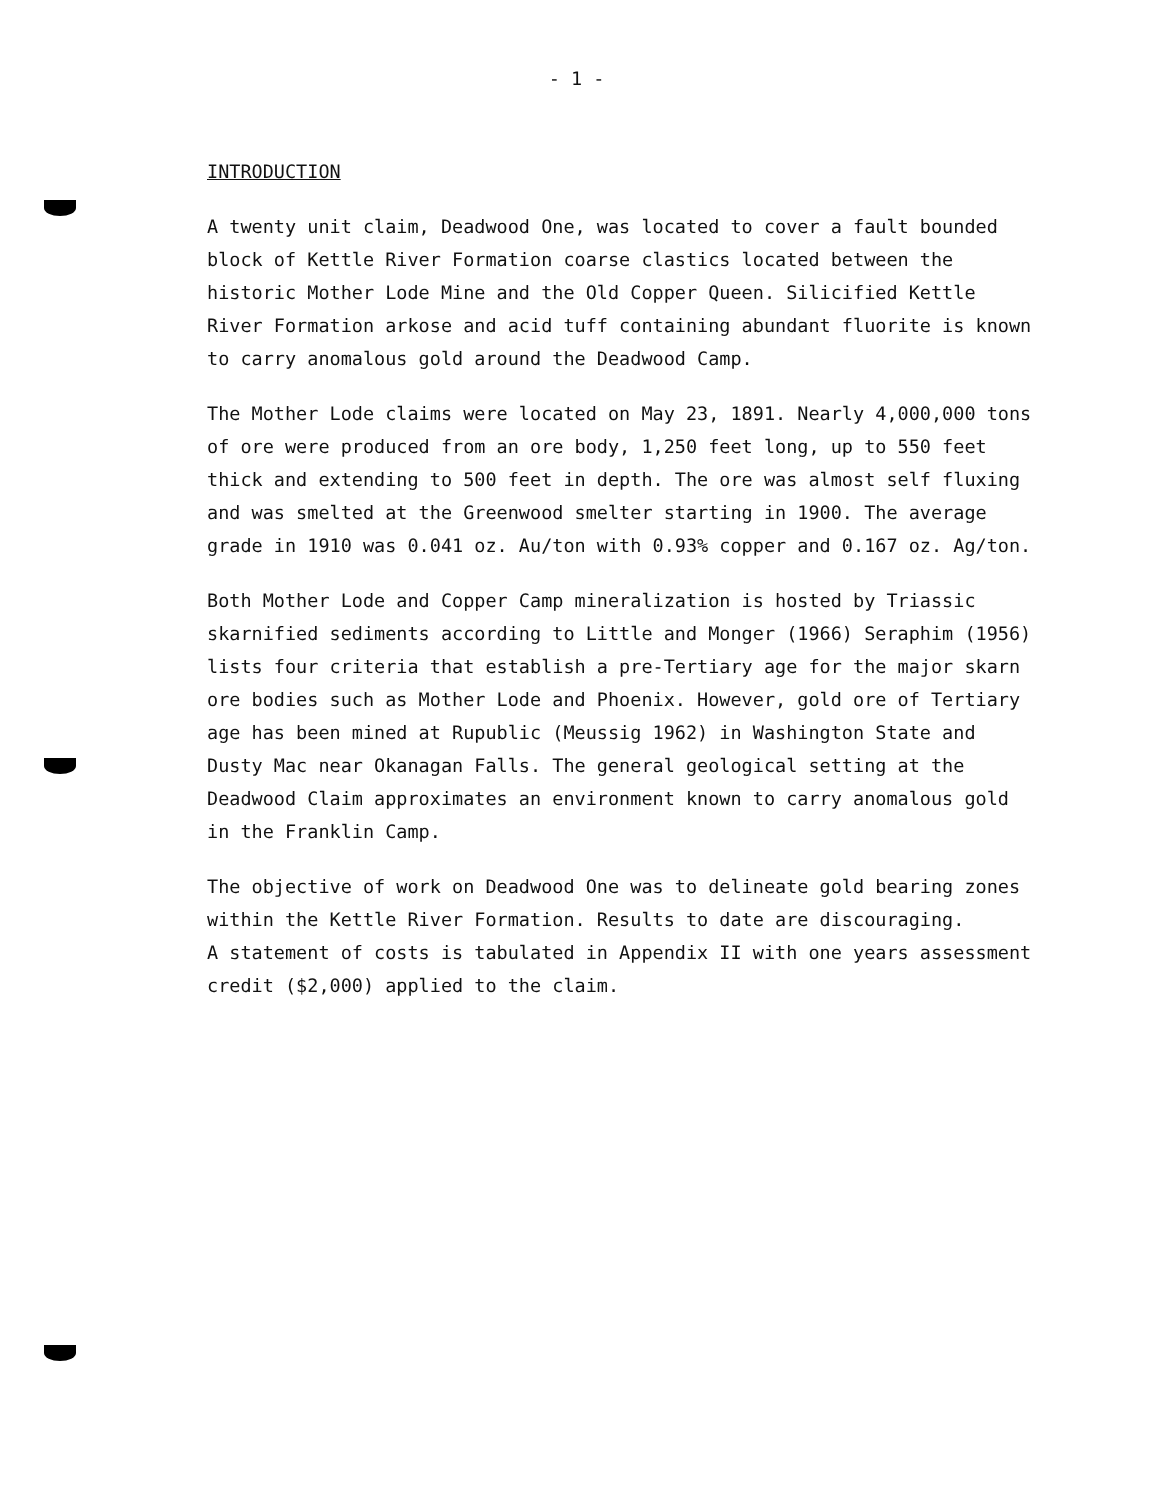- 1 -
INTRODUCTION
A twenty unit claim, Deadwood One, was located to cover a fault bounded block of Kettle River Formation coarse clastics located between the historic Mother Lode Mine and the Old Copper Queen. Silicified Kettle River Formation arkose and acid tuff containing abundant fluorite is known to carry anomalous gold around the Deadwood Camp.
The Mother Lode claims were located on May 23, 1891. Nearly 4,000,000 tons of ore were produced from an ore body, 1,250 feet long, up to 550 feet thick and extending to 500 feet in depth. The ore was almost self fluxing and was smelted at the Greenwood smelter starting in 1900. The average grade in 1910 was 0.041 oz. Au/ton with 0.93% copper and 0.167 oz. Ag/ton.
Both Mother Lode and Copper Camp mineralization is hosted by Triassic skarnified sediments according to Little and Monger (1966) Seraphim (1956) lists four criteria that establish a pre-Tertiary age for the major skarn ore bodies such as Mother Lode and Phoenix. However, gold ore of Tertiary age has been mined at Rupublic (Meussig 1962) in Washington State and Dusty Mac near Okanagan Falls. The general geological setting at the Deadwood Claim approximates an environment known to carry anomalous gold in the Franklin Camp.
The objective of work on Deadwood One was to delineate gold bearing zones within the Kettle River Formation. Results to date are discouraging.
A statement of costs is tabulated in Appendix II with one years assessment credit ($2,000) applied to the claim.